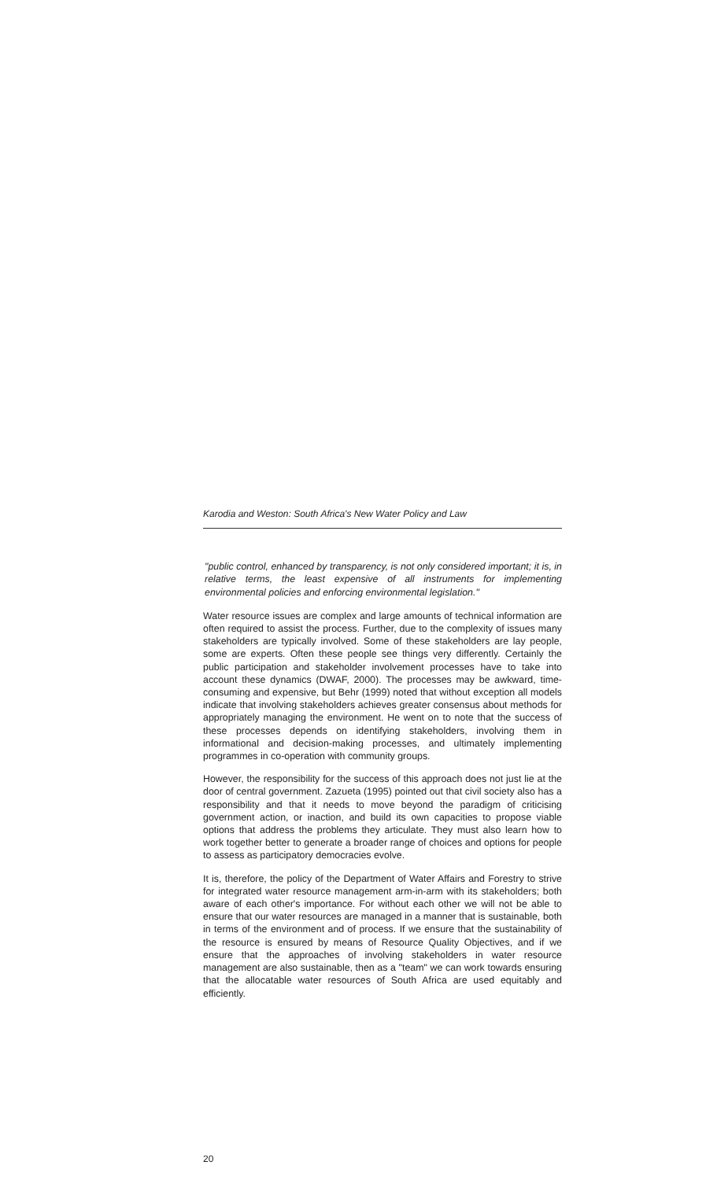Karodia and Weston: South Africa's New Water Policy and Law
"public control, enhanced by transparency, is not only considered important; it is, in relative terms, the least expensive of all instruments for implementing environmental policies and enforcing environmental legislation."
Water resource issues are complex and large amounts of technical information are often required to assist the process. Further, due to the complexity of issues many stakeholders are typically involved. Some of these stakeholders are lay people, some are experts. Often these people see things very differently. Certainly the public participation and stakeholder involvement processes have to take into account these dynamics (DWAF, 2000). The processes may be awkward, time-consuming and expensive, but Behr (1999) noted that without exception all models indicate that involving stakeholders achieves greater consensus about methods for appropriately managing the environment. He went on to note that the success of these processes depends on identifying stakeholders, involving them in informational and decision-making processes, and ultimately implementing programmes in co-operation with community groups.
However, the responsibility for the success of this approach does not just lie at the door of central government. Zazueta (1995) pointed out that civil society also has a responsibility and that it needs to move beyond the paradigm of criticising government action, or inaction, and build its own capacities to propose viable options that address the problems they articulate. They must also learn how to work together better to generate a broader range of choices and options for people to assess as participatory democracies evolve.
It is, therefore, the policy of the Department of Water Affairs and Forestry to strive for integrated water resource management arm-in-arm with its stakeholders; both aware of each other's importance. For without each other we will not be able to ensure that our water resources are managed in a manner that is sustainable, both in terms of the environment and of process. If we ensure that the sustainability of the resource is ensured by means of Resource Quality Objectives, and if we ensure that the approaches of involving stakeholders in water resource management are also sustainable, then as a "team" we can work towards ensuring that the allocatable water resources of South Africa are used equitably and efficiently.
20